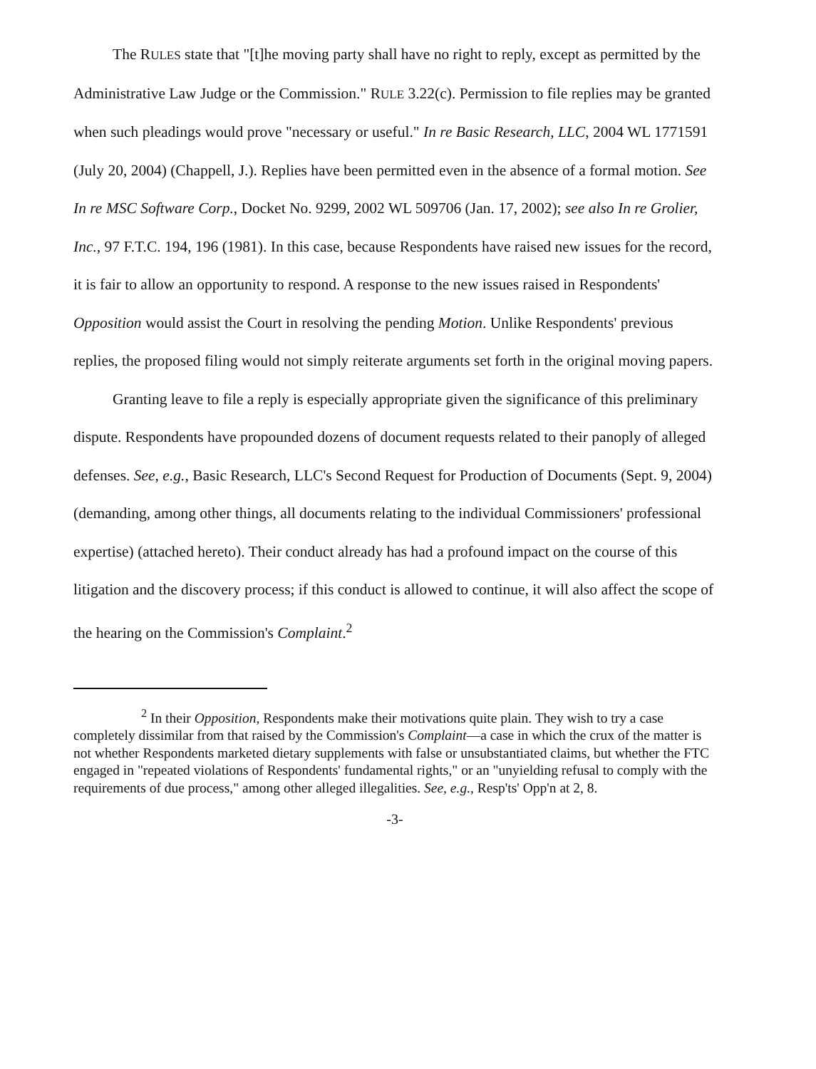The RULES state that "[t]he moving party shall have no right to reply, except as permitted by the Administrative Law Judge or the Commission." RULE 3.22(c). Permission to file replies may be granted when such pleadings would prove "necessary or useful." In re Basic Research, LLC, 2004 WL 1771591 (July 20, 2004) (Chappell, J.). Replies have been permitted even in the absence of a formal motion. See In re MSC Software Corp., Docket No. 9299, 2002 WL 509706 (Jan. 17, 2002); see also In re Grolier, Inc., 97 F.T.C. 194, 196 (1981). In this case, because Respondents have raised new issues for the record, it is fair to allow an opportunity to respond. A response to the new issues raised in Respondents' Opposition would assist the Court in resolving the pending Motion. Unlike Respondents' previous replies, the proposed filing would not simply reiterate arguments set forth in the original moving papers.
Granting leave to file a reply is especially appropriate given the significance of this preliminary dispute. Respondents have propounded dozens of document requests related to their panoply of alleged defenses. See, e.g., Basic Research, LLC's Second Request for Production of Documents (Sept. 9, 2004) (demanding, among other things, all documents relating to the individual Commissioners' professional expertise) (attached hereto). Their conduct already has had a profound impact on the course of this litigation and the discovery process; if this conduct is allowed to continue, it will also affect the scope of the hearing on the Commission's Complaint.<sup>2</sup>
<sup>2</sup> In their Opposition, Respondents make their motivations quite plain. They wish to try a case completely dissimilar from that raised by the Commission's Complaint—a case in which the crux of the matter is not whether Respondents marketed dietary supplements with false or unsubstantiated claims, but whether the FTC engaged in "repeated violations of Respondents' fundamental rights," or an "unyielding refusal to comply with the requirements of due process," among other alleged illegalities. See, e.g., Resp'ts' Opp'n at 2, 8.
-3-